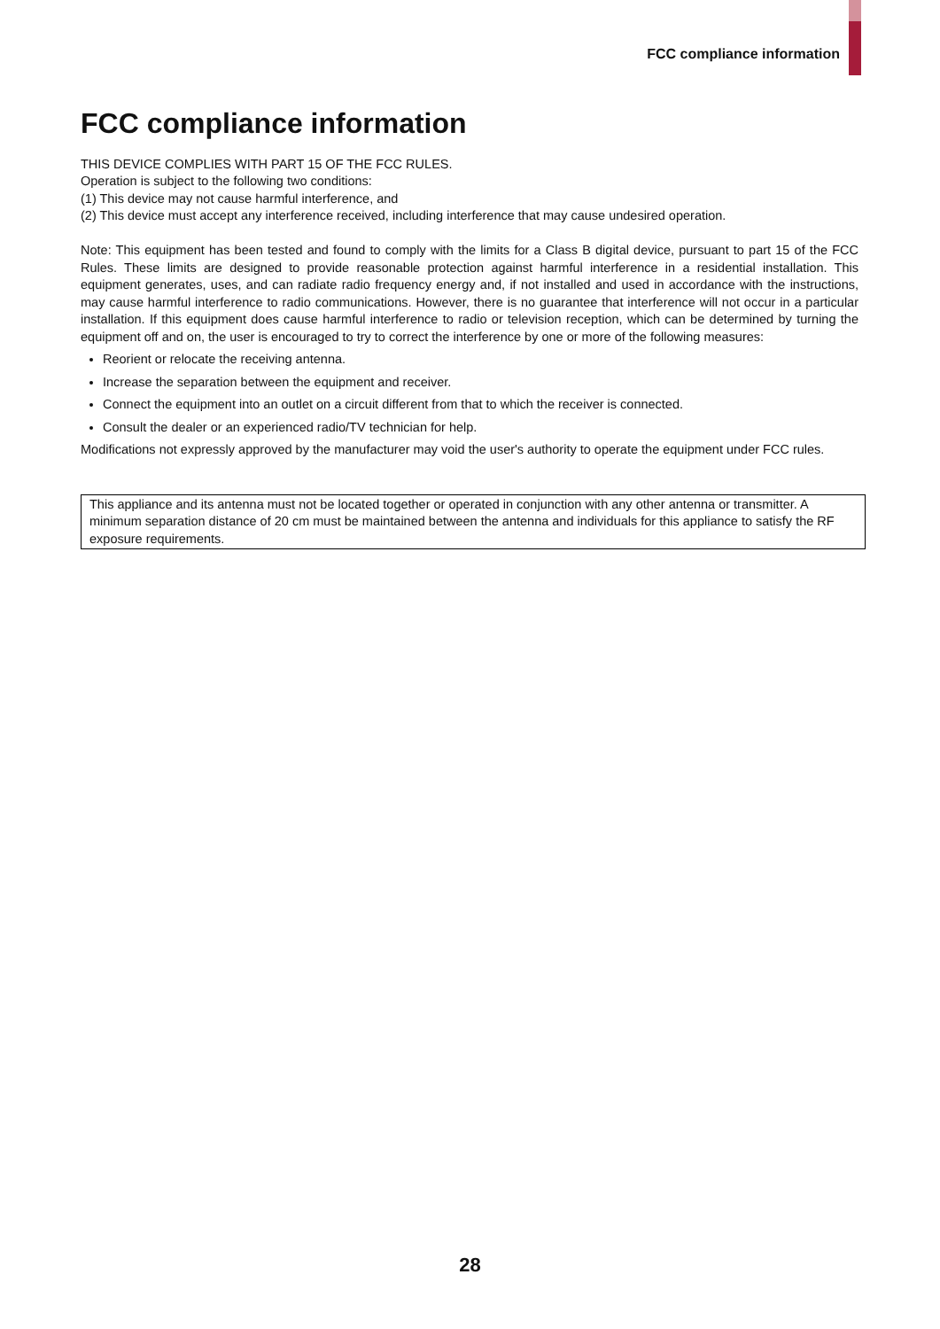FCC compliance information
FCC compliance information
THIS DEVICE COMPLIES WITH PART 15 OF THE FCC RULES.
Operation is subject to the following two conditions:
(1) This device may not cause harmful interference, and
(2) This device must accept any interference received, including interference that may cause undesired operation.
Note: This equipment has been tested and found to comply with the limits for a Class B digital device, pursuant to part 15 of the FCC Rules. These limits are designed to provide reasonable protection against harmful interference in a residential installation. This equipment generates, uses, and can radiate radio frequency energy and, if not installed and used in accordance with the instructions, may cause harmful interference to radio communications. However, there is no guarantee that interference will not occur in a particular installation. If this equipment does cause harmful interference to radio or television reception, which can be determined by turning the equipment off and on, the user is encouraged to try to correct the interference by one or more of the following measures:
Reorient or relocate the receiving antenna.
Increase the separation between the equipment and receiver.
Connect the equipment into an outlet on a circuit different from that to which the receiver is connected.
Consult the dealer or an experienced radio/TV technician for help.
Modifications not expressly approved by the manufacturer may void the user's authority to operate the equipment under FCC rules.
This appliance and its antenna must not be located together or operated in conjunction with any other antenna or transmitter. A minimum separation distance of 20 cm must be maintained between the antenna and individuals for this appliance to satisfy the RF exposure requirements.
28